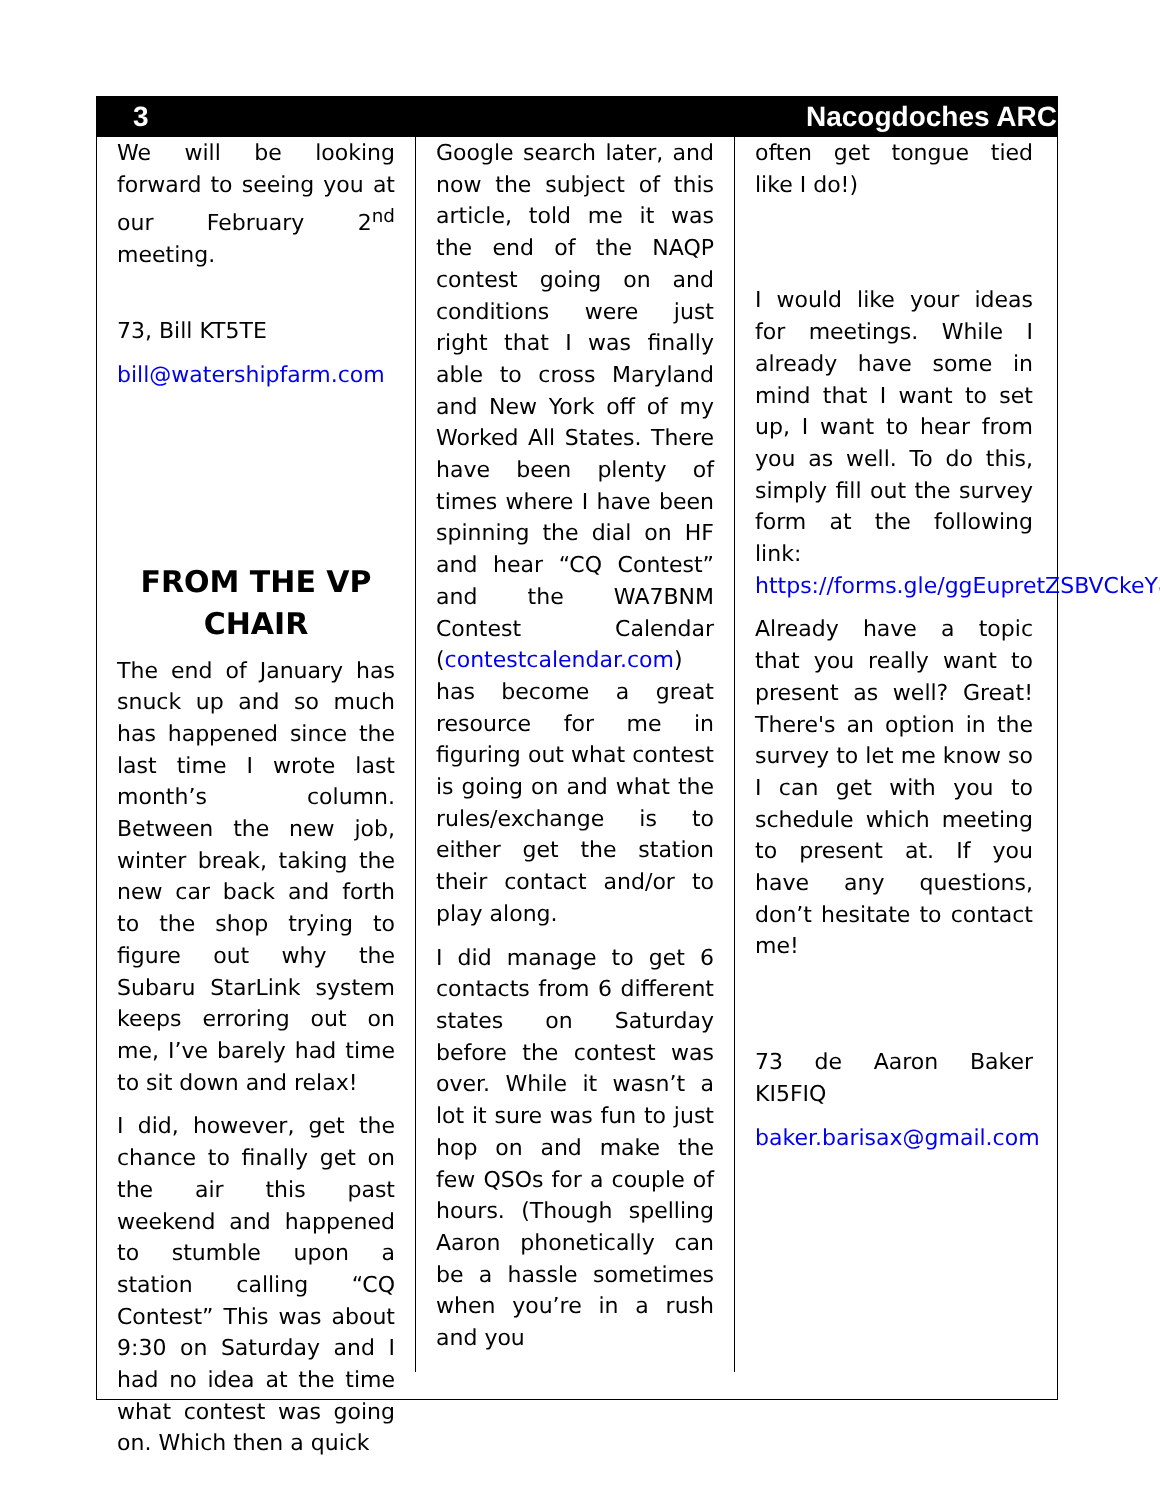3 Nacogdoches ARC
We will be looking forward to seeing you at our February 2<sup>nd</sup> meeting.
73, Bill KT5TE
bill@watershipfarm.com
FROM THE VP CHAIR
The end of January has snuck up and so much has happened since the last time I wrote last month’s column. Between the new job, winter break, taking the new car back and forth to the shop trying to figure out why the Subaru StarLink system keeps erroring out on me, I’ve barely had time to sit down and relax!
I did, however, get the chance to finally get on the air this past weekend and happened to stumble upon a station calling “CQ Contest” This was about 9:30 on Saturday and I had no idea at the time what contest was going on. Which then a quick
Google search later, and now the subject of this article, told me it was the end of the NAQP contest going on and conditions were just right that I was finally able to cross Maryland and New York off of my Worked All States. There have been plenty of times where I have been spinning the dial on HF and hear “CQ Contest” and the WA7BNM Contest Calendar (contestcalendar.com) has become a great resource for me in figuring out what contest is going on and what the rules/exchange is to either get the station their contact and/or to play along.
I did manage to get 6 contacts from 6 different states on Saturday before the contest was over. While it wasn’t a lot it sure was fun to just hop on and make the few QSOs for a couple of hours. (Though spelling Aaron phonetically can be a hassle sometimes when you’re in a rush and you
often get tongue tied like I do!)
I would like your ideas for meetings. While I already have some in mind that I want to set up, I want to hear from you as well. To do this, simply fill out the survey form at the following link: https://forms.gle/ggEupretZSBVCkeY8
Already have a topic that you really want to present as well? Great! There's an option in the survey to let me know so I can get with you to schedule which meeting to present at. If you have any questions, don’t hesitate to contact me!
73 de Aaron Baker KI5FIQ
baker.barisax@gmail.com